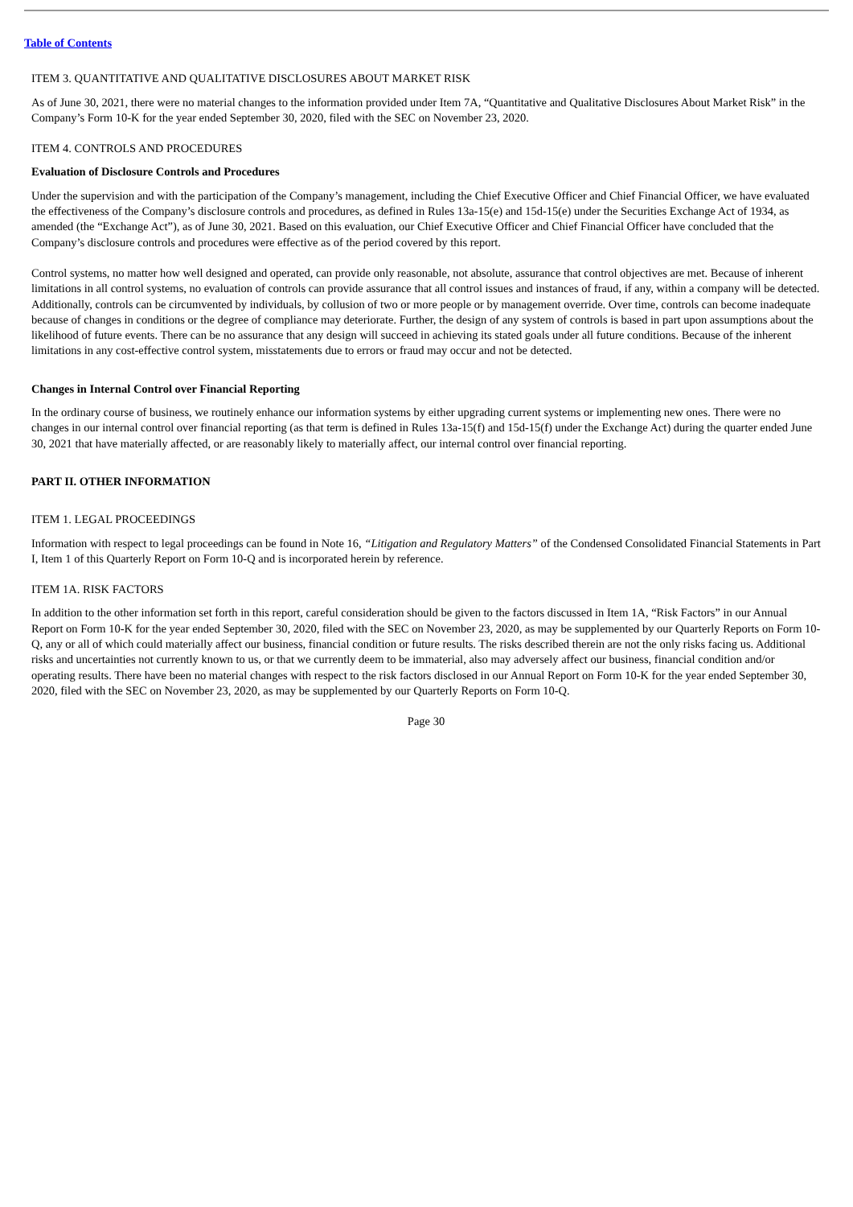Table of Contents
ITEM 3. QUANTITATIVE AND QUALITATIVE DISCLOSURES ABOUT MARKET RISK
As of June 30, 2021, there were no material changes to the information provided under Item 7A, “Quantitative and Qualitative Disclosures About Market Risk” in the Company’s Form 10-K for the year ended September 30, 2020, filed with the SEC on November 23, 2020.
ITEM 4. CONTROLS AND PROCEDURES
Evaluation of Disclosure Controls and Procedures
Under the supervision and with the participation of the Company’s management, including the Chief Executive Officer and Chief Financial Officer, we have evaluated the effectiveness of the Company’s disclosure controls and procedures, as defined in Rules 13a-15(e) and 15d-15(e) under the Securities Exchange Act of 1934, as amended (the “Exchange Act”), as of June 30, 2021. Based on this evaluation, our Chief Executive Officer and Chief Financial Officer have concluded that the Company’s disclosure controls and procedures were effective as of the period covered by this report.
Control systems, no matter how well designed and operated, can provide only reasonable, not absolute, assurance that control objectives are met. Because of inherent limitations in all control systems, no evaluation of controls can provide assurance that all control issues and instances of fraud, if any, within a company will be detected. Additionally, controls can be circumvented by individuals, by collusion of two or more people or by management override. Over time, controls can become inadequate because of changes in conditions or the degree of compliance may deteriorate. Further, the design of any system of controls is based in part upon assumptions about the likelihood of future events. There can be no assurance that any design will succeed in achieving its stated goals under all future conditions. Because of the inherent limitations in any cost-effective control system, misstatements due to errors or fraud may occur and not be detected.
Changes in Internal Control over Financial Reporting
In the ordinary course of business, we routinely enhance our information systems by either upgrading current systems or implementing new ones. There were no changes in our internal control over financial reporting (as that term is defined in Rules 13a-15(f) and 15d-15(f) under the Exchange Act) during the quarter ended June 30, 2021 that have materially affected, or are reasonably likely to materially affect, our internal control over financial reporting.
PART II. OTHER INFORMATION
ITEM 1. LEGAL PROCEEDINGS
Information with respect to legal proceedings can be found in Note 16, “Litigation and Regulatory Matters” of the Condensed Consolidated Financial Statements in Part I, Item 1 of this Quarterly Report on Form 10-Q and is incorporated herein by reference.
ITEM 1A. RISK FACTORS
In addition to the other information set forth in this report, careful consideration should be given to the factors discussed in Item 1A, “Risk Factors” in our Annual Report on Form 10-K for the year ended September 30, 2020, filed with the SEC on November 23, 2020, as may be supplemented by our Quarterly Reports on Form 10-Q, any or all of which could materially affect our business, financial condition or future results. The risks described therein are not the only risks facing us. Additional risks and uncertainties not currently known to us, or that we currently deem to be immaterial, also may adversely affect our business, financial condition and/or operating results. There have been no material changes with respect to the risk factors disclosed in our Annual Report on Form 10-K for the year ended September 30, 2020, filed with the SEC on November 23, 2020, as may be supplemented by our Quarterly Reports on Form 10-Q.
Page 30